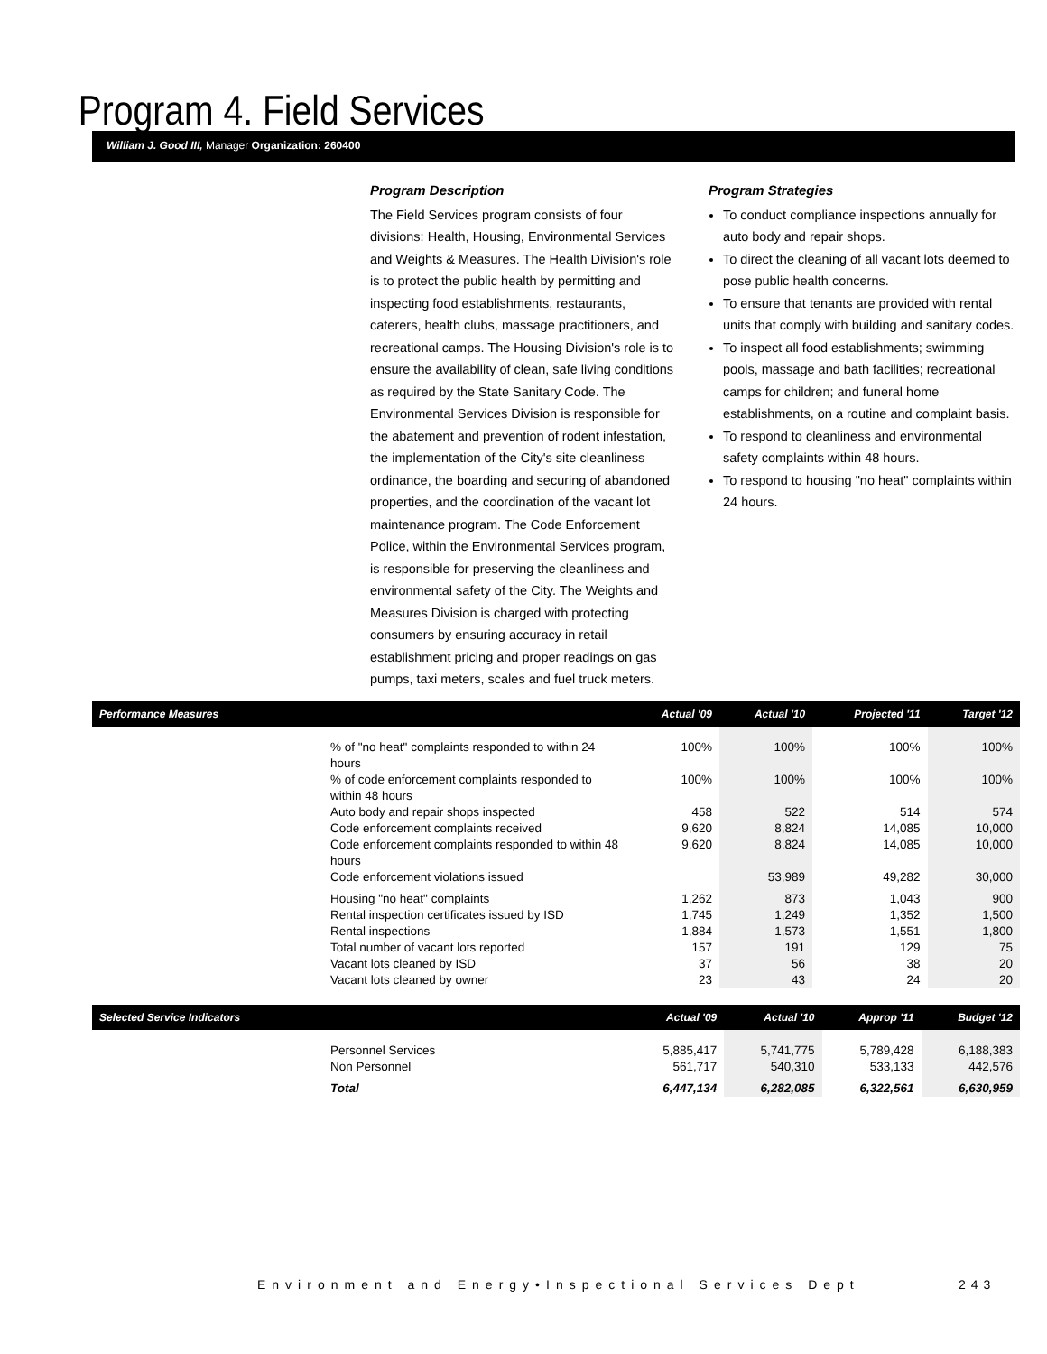Program 4. Field Services
William J. Good III, Manager Organization: 260400
Program Description
The Field Services program consists of four divisions: Health, Housing, Environmental Services and Weights & Measures. The Health Division's role is to protect the public health by permitting and inspecting food establishments, restaurants, caterers, health clubs, massage practitioners, and recreational camps. The Housing Division's role is to ensure the availability of clean, safe living conditions as required by the State Sanitary Code. The Environmental Services Division is responsible for the abatement and prevention of rodent infestation, the implementation of the City's site cleanliness ordinance, the boarding and securing of abandoned properties, and the coordination of the vacant lot maintenance program. The Code Enforcement Police, within the Environmental Services program, is responsible for preserving the cleanliness and environmental safety of the City. The Weights and Measures Division is charged with protecting consumers by ensuring accuracy in retail establishment pricing and proper readings on gas pumps, taxi meters, scales and fuel truck meters.
Program Strategies
To conduct compliance inspections annually for auto body and repair shops.
To direct the cleaning of all vacant lots deemed to pose public health concerns.
To ensure that tenants are provided with rental units that comply with building and sanitary codes.
To inspect all food establishments; swimming pools, massage and bath facilities; recreational camps for children; and funeral home establishments, on a routine and complaint basis.
To respond to cleanliness and environmental safety complaints within 48 hours.
To respond to housing "no heat" complaints within 24 hours.
| Performance Measures | | Actual '09 | Actual '10 | Projected '11 | Target '12 |
| --- | --- | --- | --- | --- | --- |
| | % of "no heat" complaints responded to within 24 hours | 100% | 100% | 100% | 100% |
| | % of code enforcement complaints responded to within 48 hours | 100% | 100% | 100% | 100% |
| | Auto body and repair shops inspected | 458 | 522 | 514 | 574 |
| | Code enforcement complaints received | 9,620 | 8,824 | 14,085 | 10,000 |
| | Code enforcement complaints responded to within 48 hours | 9,620 | 8,824 | 14,085 | 10,000 |
| | Code enforcement violations issued | | 53,989 | 49,282 | 30,000 |
| | Housing "no heat" complaints | 1,262 | 873 | 1,043 | 900 |
| | Rental inspection certificates issued by ISD | 1,745 | 1,249 | 1,352 | 1,500 |
| | Rental inspections | 1,884 | 1,573 | 1,551 | 1,800 |
| | Total number of vacant lots reported | 157 | 191 | 129 | 75 |
| | Vacant lots cleaned by ISD | 37 | 56 | 38 | 20 |
| | Vacant lots cleaned by owner | 23 | 43 | 24 | 20 |
| Selected Service Indicators | | Actual '09 | Actual '10 | Approp '11 | Budget '12 |
| --- | --- | --- | --- | --- | --- |
| | Personnel Services | 5,885,417 | 5,741,775 | 5,789,428 | 6,188,383 |
| | Non Personnel | 561,717 | 540,310 | 533,133 | 442,576 |
| | Total | 6,447,134 | 6,282,085 | 6,322,561 | 6,630,959 |
Environment and Energy•Inspectional Services Dept
243